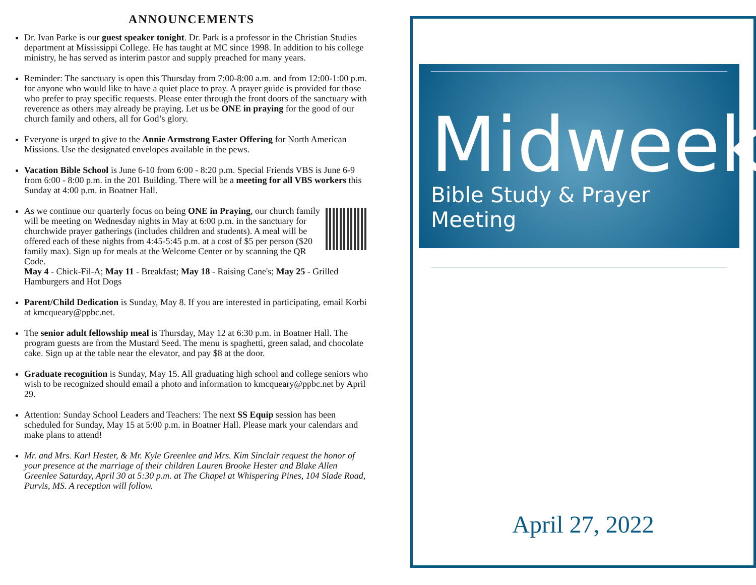ANNOUNCEMENTS
Dr. Ivan Parke is our guest speaker tonight. Dr. Park is a professor in the Christian Studies department at Mississippi College. He has taught at MC since 1998. In addition to his college ministry, he has served as interim pastor and supply preached for many years.
Reminder: The sanctuary is open this Thursday from 7:00-8:00 a.m. and from 12:00-1:00 p.m. for anyone who would like to have a quiet place to pray. A prayer guide is provided for those who prefer to pray specific requests. Please enter through the front doors of the sanctuary with reverence as others may already be praying. Let us be ONE in praying for the good of our church family and others, all for God’s glory.
Everyone is urged to give to the Annie Armstrong Easter Offering for North American Missions. Use the designated envelopes available in the pews.
Vacation Bible School is June 6-10 from 6:00 - 8:20 p.m. Special Friends VBS is June 6-9 from 6:00 - 8:00 p.m. in the 201 Building. There will be a meeting for all VBS workers this Sunday at 4:00 p.m. in Boatner Hall.
As we continue our quarterly focus on being ONE in Praying, our church
family will be meeting on Wednesday nights in May at 6:00 p.m. in the sanctuary for churchwide prayer gatherings (includes children and students). A meal will be offered each of these nights from 4:45-5:45 p.m. at a cost of $5 per person ($20 family max). Sign up for meals at the Welcome Center or by scanning the QR Code.
May 4 - Chick-Fil-A; May 11 - Breakfast; May 18 - Raising Cane's; May 25 - Grilled Hamburgers and Hot Dogs
Parent/Child Dedication is Sunday, May 8. If you are interested in participating, email Korbi at kmcqueary@ppbc.net.
The senior adult fellowship meal is Thursday, May 12 at 6:30 p.m. in Boatner Hall. The program guests are from the Mustard Seed. The menu is spaghetti, green salad, and chocolate cake. Sign up at the table near the elevator, and pay $8 at the door.
Graduate recognition is Sunday, May 15. All graduating high school and college seniors who wish to be recognized should email a photo and information to kmcqueary@ppbc.net by April 29.
Attention: Sunday School Leaders and Teachers: The next SS Equip session has been scheduled for Sunday, May 15 at 5:00 p.m. in Boatner Hall. Please mark your calendars and make plans to attend!
Mr. and Mrs. Karl Hester, & Mr. Kyle Greenlee and Mrs. Kim Sinclair request the honor of your presence at the marriage of their children Lauren Brooke Hester and Blake Allen Greenlee Saturday, April 30 at 5:30 p.m. at The Chapel at Whispering Pines, 104 Slade Road, Purvis, MS. A reception will follow.
Midweek
Bible Study & Prayer Meeting
April 27, 2022